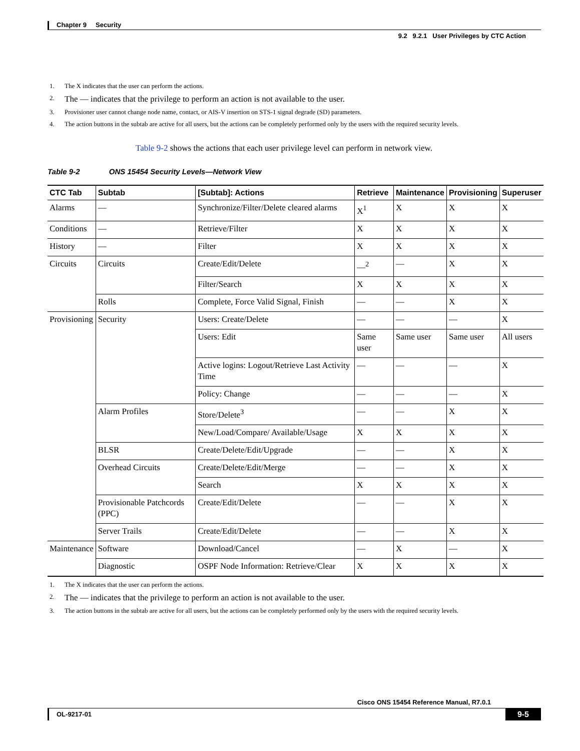Chapter 9 Security
9.2 9.2.1 User Privileges by CTC Action
1. The X indicates that the user can perform the actions.
2. The — indicates that the privilege to perform an action is not available to the user.
3. Provisioner user cannot change node name, contact, or AIS-V insertion on STS-1 signal degrade (SD) parameters.
4. The action buttons in the subtab are active for all users, but the actions can be completely performed only by the users with the required security levels.
Table 9-2 shows the actions that each user privilege level can perform in network view.
Table 9-2 ONS 15454 Security Levels—Network View
| CTC Tab | Subtab | [Subtab]: Actions | Retrieve | Maintenance | Provisioning | Superuser |
| --- | --- | --- | --- | --- | --- | --- |
| Alarms | — | Synchronize/Filter/Delete cleared alarms | X<sup>1</sup> | X | X | X |
| Conditions | — | Retrieve/Filter | X | X | X | X |
| History | — | Filter | X | X | X | X |
| Circuits | Circuits | Create/Edit/Delete | —<sup>2</sup> | — | X | X |
| | | Filter/Search | X | X | X | X |
| | Rolls | Complete, Force Valid Signal, Finish | — | — | X | X |
| Provisioning | Security | Users: Create/Delete | — | — | — | X |
| | | Users: Edit | Same user | Same user | Same user | All users |
| | | Active logins: Logout/Retrieve Last Activity Time | — | — | — | X |
| | | Policy: Change | — | — | — | X |
| | Alarm Profiles | Store/Delete<sup>3</sup> | — | — | X | X |
| | | New/Load/Compare/ Available/Usage | X | X | X | X |
| | BLSR | Create/Delete/Edit/Upgrade | — | — | X | X |
| | Overhead Circuits | Create/Delete/Edit/Merge | — | — | X | X |
| | | Search | X | X | X | X |
| | Provisionable Patchcords (PPC) | Create/Edit/Delete | — | — | X | X |
| | Server Trails | Create/Edit/Delete | — | — | X | X |
| Maintenance | Software | Download/Cancel | — | X | — | X |
| | Diagnostic | OSPF Node Information: Retrieve/Clear | X | X | X | X |
1. The X indicates that the user can perform the actions.
2. The — indicates that the privilege to perform an action is not available to the user.
3. The action buttons in the subtab are active for all users, but the actions can be completely performed only by the users with the required security levels.
Cisco ONS 15454 Reference Manual, R7.0.1
OL-9217-01 9-5